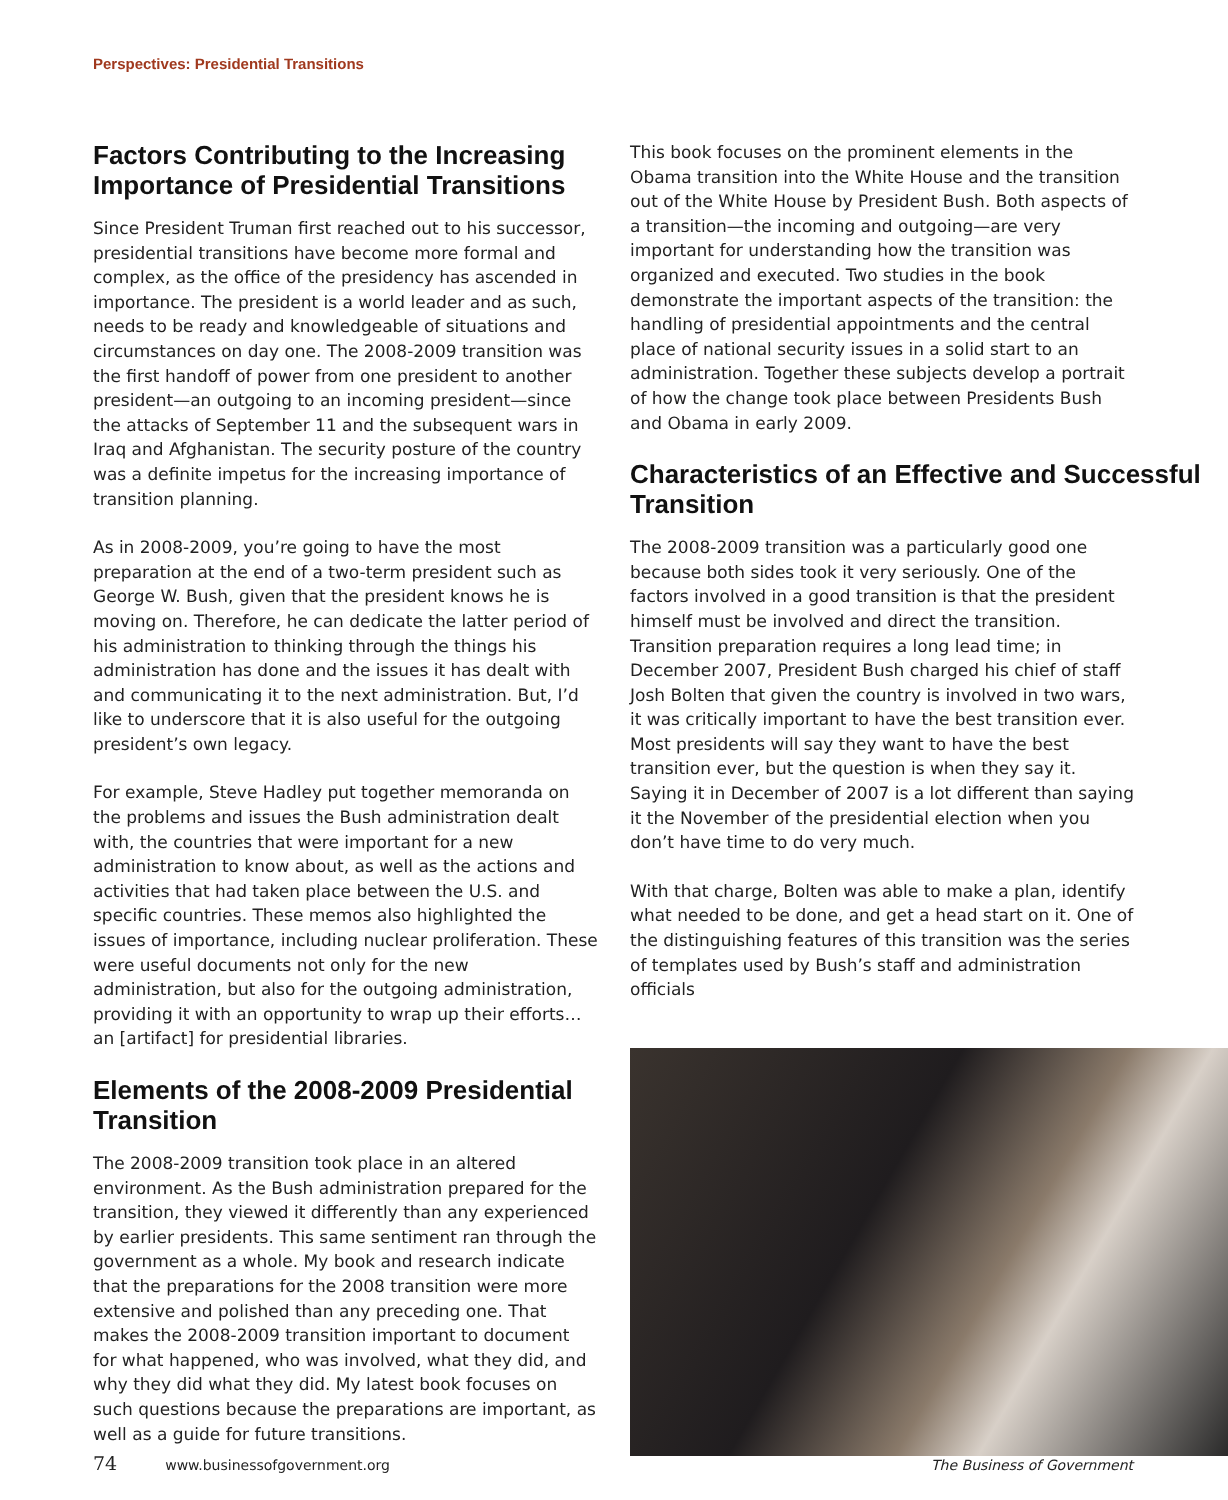Perspectives: Presidential Transitions
Factors Contributing to the Increasing Importance of Presidential Transitions
Since President Truman first reached out to his successor, presidential transitions have become more formal and complex, as the office of the presidency has ascended in importance. The president is a world leader and as such, needs to be ready and knowledgeable of situations and circumstances on day one. The 2008-2009 transition was the first handoff of power from one president to another president—an outgoing to an incoming president—since the attacks of September 11 and the subsequent wars in Iraq and Afghanistan. The security posture of the country was a definite impetus for the increasing importance of transition planning.
As in 2008-2009, you’re going to have the most preparation at the end of a two-term president such as George W. Bush, given that the president knows he is moving on. Therefore, he can dedicate the latter period of his administration to thinking through the things his administration has done and the issues it has dealt with and communicating it to the next administration. But, I’d like to underscore that it is also useful for the outgoing president’s own legacy.
For example, Steve Hadley put together memoranda on the problems and issues the Bush administration dealt with, the countries that were important for a new administration to know about, as well as the actions and activities that had taken place between the U.S. and specific countries. These memos also highlighted the issues of importance, including nuclear proliferation. These were useful documents not only for the new administration, but also for the outgoing administration, providing it with an opportunity to wrap up their efforts…an [artifact] for presidential libraries.
Elements of the 2008-2009 Presidential Transition
The 2008-2009 transition took place in an altered environment. As the Bush administration prepared for the transition, they viewed it differently than any experienced by earlier presidents. This same sentiment ran through the government as a whole. My book and research indicate that the preparations for the 2008 transition were more extensive and polished than any preceding one. That makes the 2008-2009 transition important to document for what happened, who was involved, what they did, and why they did what they did. My latest book focuses on such questions because the preparations are important, as well as a guide for future transitions.
This book focuses on the prominent elements in the Obama transition into the White House and the transition out of the White House by President Bush. Both aspects of a transition—the incoming and outgoing—are very important for understanding how the transition was organized and executed. Two studies in the book demonstrate the important aspects of the transition: the handling of presidential appointments and the central place of national security issues in a solid start to an administration. Together these subjects develop a portrait of how the change took place between Presidents Bush and Obama in early 2009.
Characteristics of an Effective and Successful Transition
The 2008-2009 transition was a particularly good one because both sides took it very seriously. One of the factors involved in a good transition is that the president himself must be involved and direct the transition. Transition preparation requires a long lead time; in December 2007, President Bush charged his chief of staff Josh Bolten that given the country is involved in two wars, it was critically important to have the best transition ever. Most presidents will say they want to have the best transition ever, but the question is when they say it. Saying it in December of 2007 is a lot different than saying it the November of the presidential election when you don’t have time to do very much.
With that charge, Bolten was able to make a plan, identify what needed to be done, and get a head start on it. One of the distinguishing features of this transition was the series of templates used by Bush’s staff and administration officials
74 www.businessofgovernment.org The Business of Government